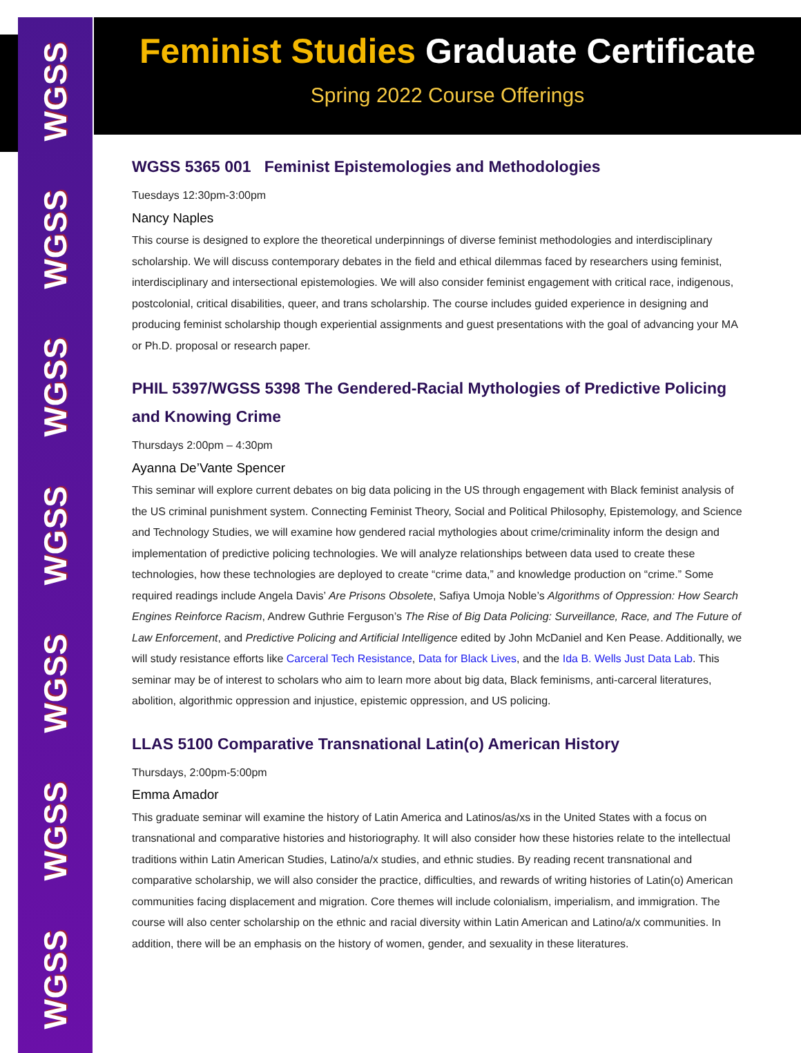WGSS
WGSS
WGSS
WGSS
WGSS
WGSS
WGSS
Feminist Studies Graduate Certificate
Spring 2022 Course Offerings
WGSS 5365 001 Feminist Epistemologies and Methodologies
Tuesdays 12:30pm-3:00pm
Nancy Naples
This course is designed to explore the theoretical underpinnings of diverse feminist methodologies and interdisciplinary scholarship. We will discuss contemporary debates in the field and ethical dilemmas faced by researchers using feminist, interdisciplinary and intersectional epistemologies. We will also consider feminist engagement with critical race, indigenous, postcolonial, critical disabilities, queer, and trans scholarship. The course includes guided experience in designing and producing feminist scholarship though experiential assignments and guest presentations with the goal of advancing your MA or Ph.D. proposal or research paper.
PHIL 5397/WGSS 5398 The Gendered-Racial Mythologies of Predictive Policing and Knowing Crime
Thursdays 2:00pm – 4:30pm
Ayanna De’Vante Spencer
This seminar will explore current debates on big data policing in the US through engagement with Black feminist analysis of the US criminal punishment system. Connecting Feminist Theory, Social and Political Philosophy, Epistemology, and Science and Technology Studies, we will examine how gendered racial mythologies about crime/criminality inform the design and implementation of predictive policing technologies. We will analyze relationships between data used to create these technologies, how these technologies are deployed to create “crime data,” and knowledge production on “crime.” Some required readings include Angela Davis’ Are Prisons Obsolete, Safiya Umoja Noble’s Algorithms of Oppression: How Search Engines Reinforce Racism, Andrew Guthrie Ferguson’s The Rise of Big Data Policing: Surveillance, Race, and The Future of Law Enforcement, and Predictive Policing and Artificial Intelligence edited by John McDaniel and Ken Pease. Additionally, we will study resistance efforts like Carceral Tech Resistance, Data for Black Lives, and the Ida B. Wells Just Data Lab. This seminar may be of interest to scholars who aim to learn more about big data, Black feminisms, anti-carceral literatures, abolition, algorithmic oppression and injustice, epistemic oppression, and US policing.
LLAS 5100 Comparative Transnational Latin(o) American History
Thursdays, 2:00pm-5:00pm
Emma Amador
This graduate seminar will examine the history of Latin America and Latinos/as/xs in the United States with a focus on transnational and comparative histories and historiography. It will also consider how these histories relate to the intellectual traditions within Latin American Studies, Latino/a/x studies, and ethnic studies. By reading recent transnational and comparative scholarship, we will also consider the practice, difficulties, and rewards of writing histories of Latin(o) American communities facing displacement and migration. Core themes will include colonialism, imperialism, and immigration. The course will also center scholarship on the ethnic and racial diversity within Latin American and Latino/a/x communities. In addition, there will be an emphasis on the history of women, gender, and sexuality in these literatures.